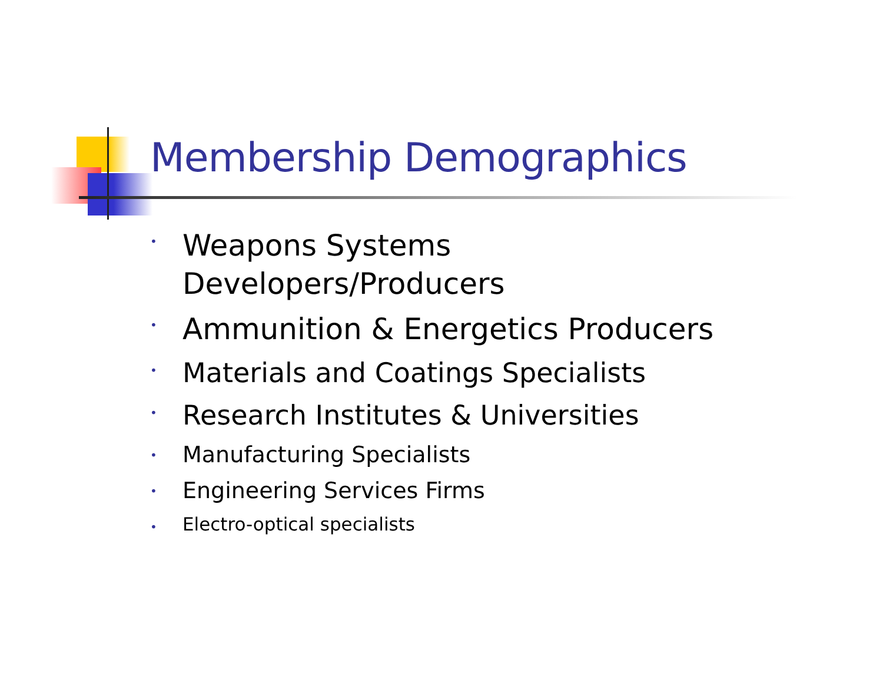Membership Demographics
•
Weapons Systems
Developers/Producers
•
Ammunition & Energetics Producers
•
Materials and Coatings Specialists
•
Research Institutes & Universities
•
Manufacturing Specialists
•
Engineering Services Firms
•
Electro-optical specialists